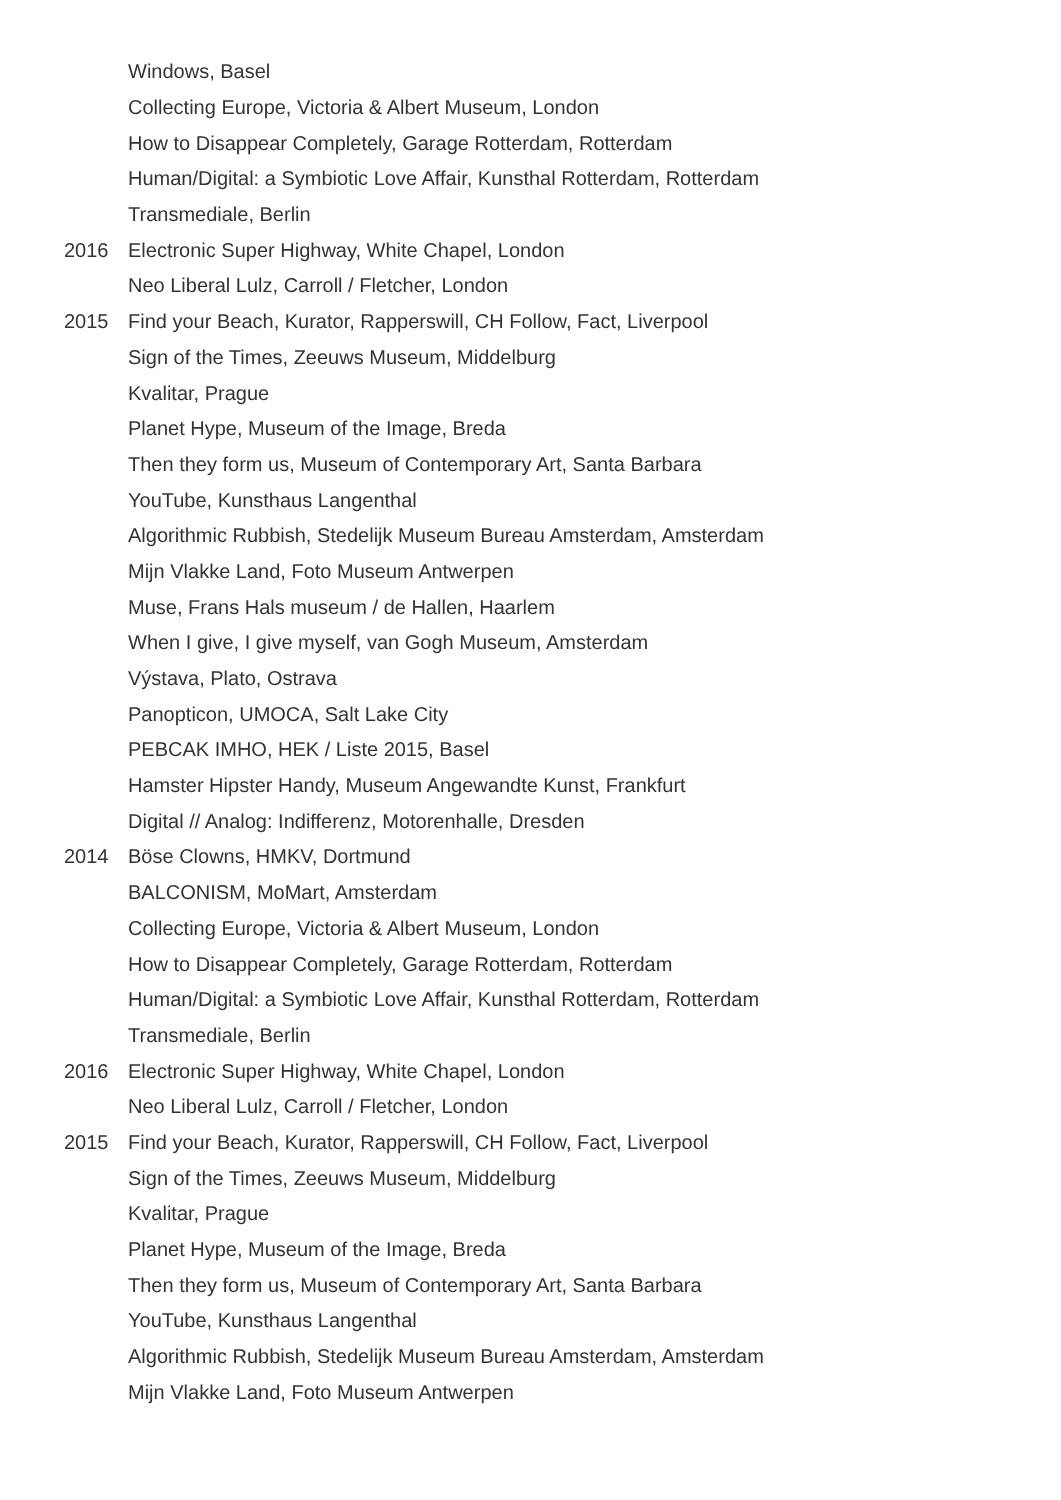Windows, Basel
Collecting Europe, Victoria & Albert Museum, London
How to Disappear Completely, Garage Rotterdam, Rotterdam
Human/Digital: a Symbiotic Love Affair, Kunsthal Rotterdam, Rotterdam
Transmediale, Berlin
2016 Electronic Super Highway, White Chapel, London
Neo Liberal Lulz, Carroll / Fletcher, London
2015 Find your Beach, Kurator, Rapperswill, CH Follow, Fact, Liverpool
Sign of the Times, Zeeuws Museum, Middelburg
Kvalitar, Prague
Planet Hype, Museum of the Image, Breda
Then they form us, Museum of Contemporary Art, Santa Barbara
YouTube, Kunsthaus Langenthal
Algorithmic Rubbish, Stedelijk Museum Bureau Amsterdam, Amsterdam
Mijn Vlakke Land, Foto Museum Antwerpen
Muse, Frans Hals museum / de Hallen, Haarlem
When I give, I give myself, van Gogh Museum, Amsterdam
Výstava, Plato, Ostrava
Panopticon, UMOCA, Salt Lake City
PEBCAK IMHO, HEK / Liste 2015, Basel
Hamster Hipster Handy, Museum Angewandte Kunst, Frankfurt
Digital // Analog: Indifferenz, Motorenhalle, Dresden
2014 Böse Clowns, HMKV, Dortmund
BALCONISM, MoMart, Amsterdam
Collecting Europe, Victoria & Albert Museum, London
How to Disappear Completely, Garage Rotterdam, Rotterdam
Human/Digital: a Symbiotic Love Affair, Kunsthal Rotterdam, Rotterdam
Transmediale, Berlin
2016 Electronic Super Highway, White Chapel, London
Neo Liberal Lulz, Carroll / Fletcher, London
2015 Find your Beach, Kurator, Rapperswill, CH Follow, Fact, Liverpool
Sign of the Times, Zeeuws Museum, Middelburg
Kvalitar, Prague
Planet Hype, Museum of the Image, Breda
Then they form us, Museum of Contemporary Art, Santa Barbara
YouTube, Kunsthaus Langenthal
Algorithmic Rubbish, Stedelijk Museum Bureau Amsterdam, Amsterdam
Mijn Vlakke Land, Foto Museum Antwerpen